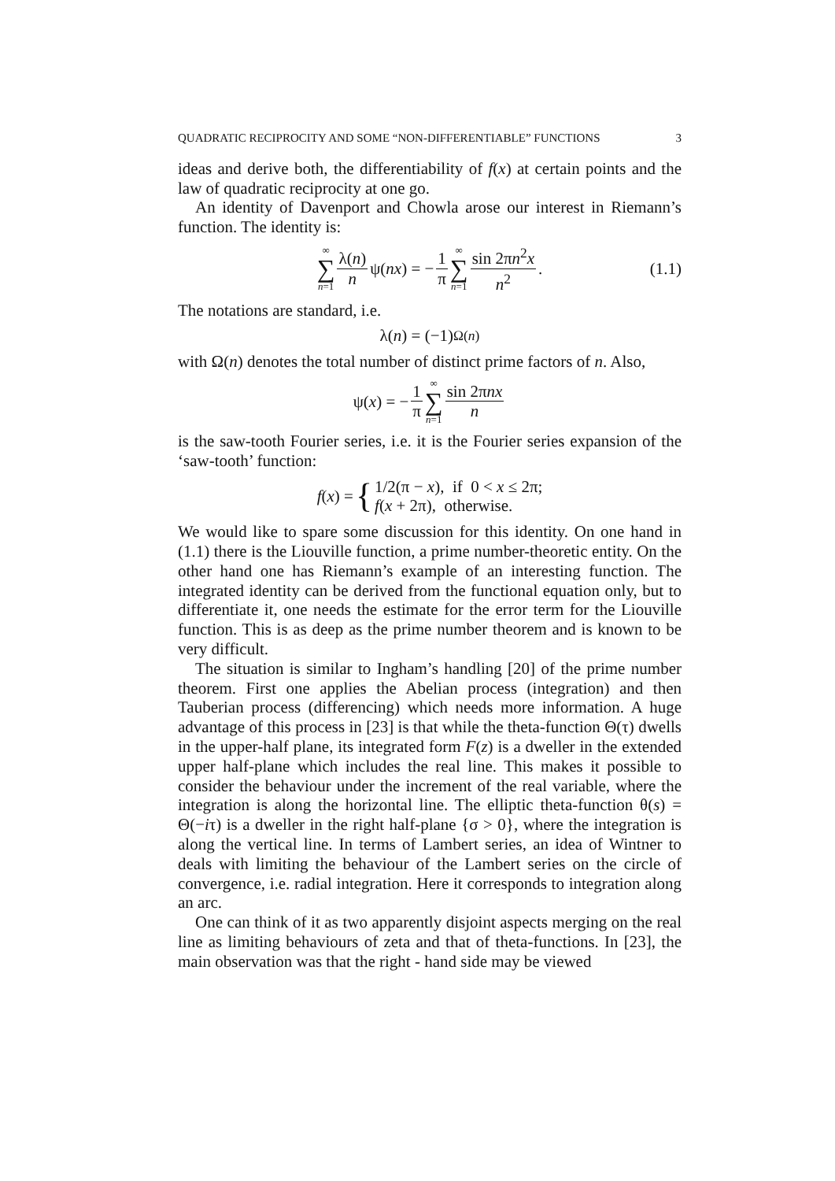QUADRATIC RECIPROCITY AND SOME “NON-DIFFERENTIABLE” FUNCTIONS 3
ideas and derive both, the differentiability of f(x) at certain points and the law of quadratic reciprocity at one go.
An identity of Davenport and Chowla arose our interest in Riemann’s function. The identity is:
∞ ∑ n=1 λ(n) n ψ(nx) = − 1 π ∞ ∑ n=1 sin 2πn<sup>2</sup>x n<sup>2</sup>. (1.1)
The notations are standard, i.e.
λ(n) = (−1)<sup>Ω(n)</sup>
with Ω(n) denotes the total number of distinct prime factors of n. Also,
ψ(x) = − 1 π ∞ ∑ n=1 sin 2πnx n
is the saw-tooth Fourier series, i.e. it is the Fourier series expansion of the ‘saw-tooth’ function:
f (x) = { 1/2(π − x), if 0 < x ≤ 2π;
f(x + 2π), otherwise.
We would like to spare some discussion for this identity. On one hand in (1.1) there is the Liouville function, a prime number-theoretic entity. On the other hand one has Riemann’s example of an interesting function. The integrated identity can be derived from the functional equation only, but to differentiate it, one needs the estimate for the error term for the Liouville function. This is as deep as the prime number theorem and is known to be very difficult.
The situation is similar to Ingham’s handling [20] of the prime number theorem. First one applies the Abelian process (integration) and then Tauberian process (differencing) which needs more information. A huge advantage of this process in [23] is that while the theta-function Θ(τ) dwells in the upper-half plane, its integrated form F(z) is a dweller in the extended upper half-plane which includes the real line. This makes it possible to consider the behaviour under the increment of the real variable, where the integration is along the horizontal line. The elliptic theta-function θ(s) = Θ(−iτ) is a dweller in the right half-plane {σ > 0}, where the integration is along the vertical line. In terms of Lambert series, an idea of Wintner to deals with limiting the behaviour of the Lambert series on the circle of convergence, i.e. radial integration. Here it corresponds to integration along an arc.
One can think of it as two apparently disjoint aspects merging on the real line as limiting behaviours of zeta and that of theta-functions. In [23], the main observation was that the right - hand side may be viewed